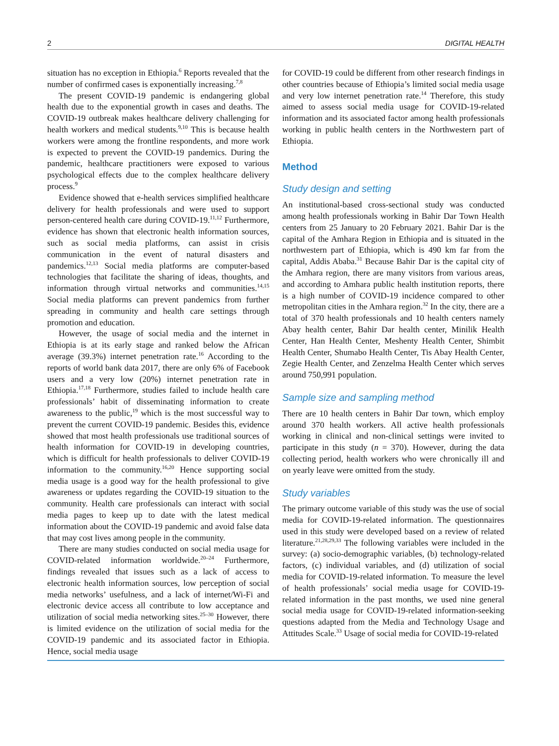2 DIGITAL HEALTH
situation has no exception in Ethiopia.<sup>6</sup> Reports revealed that the number of confirmed cases is exponentially increasing.<sup>7,8</sup>
The present COVID-19 pandemic is endangering global health due to the exponential growth in cases and deaths. The COVID-19 outbreak makes healthcare delivery challenging for health workers and medical students.<sup>9,10</sup> This is because health workers were among the frontline respondents, and more work is expected to prevent the COVID-19 pandemics. During the pandemic, healthcare practitioners were exposed to various psychological effects due to the complex healthcare delivery process.<sup>9</sup>
Evidence showed that e-health services simplified healthcare delivery for health professionals and were used to support person-centered health care during COVID-19.<sup>11,12</sup> Furthermore, evidence has shown that electronic health information sources, such as social media platforms, can assist in crisis communication in the event of natural disasters and pandemics.<sup>12,13</sup> Social media platforms are computer-based technologies that facilitate the sharing of ideas, thoughts, and information through virtual networks and communities.<sup>14,15</sup> Social media platforms can prevent pandemics from further spreading in community and health care settings through promotion and education.
However, the usage of social media and the internet in Ethiopia is at its early stage and ranked below the African average (39.3%) internet penetration rate.<sup>16</sup> According to the reports of world bank data 2017, there are only 6% of Facebook users and a very low (20%) internet penetration rate in Ethiopia.<sup>17,18</sup> Furthermore, studies failed to include health care professionals’ habit of disseminating information to create awareness to the public,<sup>19</sup> which is the most successful way to prevent the current COVID-19 pandemic. Besides this, evidence showed that most health professionals use traditional sources of health information for COVID-19 in developing countries, which is difficult for health professionals to deliver COVID-19 information to the community.<sup>16,20</sup> Hence supporting social media usage is a good way for the health professional to give awareness or updates regarding the COVID-19 situation to the community. Health care professionals can interact with social media pages to keep up to date with the latest medical information about the COVID-19 pandemic and avoid false data that may cost lives among people in the community.
There are many studies conducted on social media usage for COVID-related information worldwide.<sup>20–24</sup> Furthermore, findings revealed that issues such as a lack of access to electronic health information sources, low perception of social media networks’ usefulness, and a lack of internet/Wi-Fi and electronic device access all contribute to low acceptance and utilization of social media networking sites.<sup>25–30</sup> However, there is limited evidence on the utilization of social media for the COVID-19 pandemic and its associated factor in Ethiopia. Hence, social media usage
for COVID-19 could be different from other research findings in other countries because of Ethiopia’s limited social media usage and very low internet penetration rate.<sup>14</sup> Therefore, this study aimed to assess social media usage for COVID-19-related information and its associated factor among health professionals working in public health centers in the Northwestern part of Ethiopia.
Method
Study design and setting
An institutional-based cross-sectional study was conducted among health professionals working in Bahir Dar Town Health centers from 25 January to 20 February 2021. Bahir Dar is the capital of the Amhara Region in Ethiopia and is situated in the northwestern part of Ethiopia, which is 490 km far from the capital, Addis Ababa.<sup>31</sup> Because Bahir Dar is the capital city of the Amhara region, there are many visitors from various areas, and according to Amhara public health institution reports, there is a high number of COVID-19 incidence compared to other metropolitan cities in the Amhara region.<sup>32</sup> In the city, there are a total of 370 health professionals and 10 health centers namely Abay health center, Bahir Dar health center, Minilik Health Center, Han Health Center, Meshenty Health Center, Shimbit Health Center, Shumabo Health Center, Tis Abay Health Center, Zegie Health Center, and Zenzelma Health Center which serves around 750,991 population.
Sample size and sampling method
There are 10 health centers in Bahir Dar town, which employ around 370 health workers. All active health professionals working in clinical and non-clinical settings were invited to participate in this study (n = 370). However, during the data collecting period, health workers who were chronically ill and on yearly leave were omitted from the study.
Study variables
The primary outcome variable of this study was the use of social media for COVID-19-related information. The questionnaires used in this study were developed based on a review of related literature.<sup>21,28,29,33</sup> The following variables were included in the survey: (a) socio-demographic variables, (b) technology-related factors, (c) individual variables, and (d) utilization of social media for COVID-19-related information. To measure the level of health professionals’ social media usage for COVID-19-related information in the past months, we used nine general social media usage for COVID-19-related information-seeking questions adapted from the Media and Technology Usage and Attitudes Scale.<sup>33</sup> Usage of social media for COVID-19-related